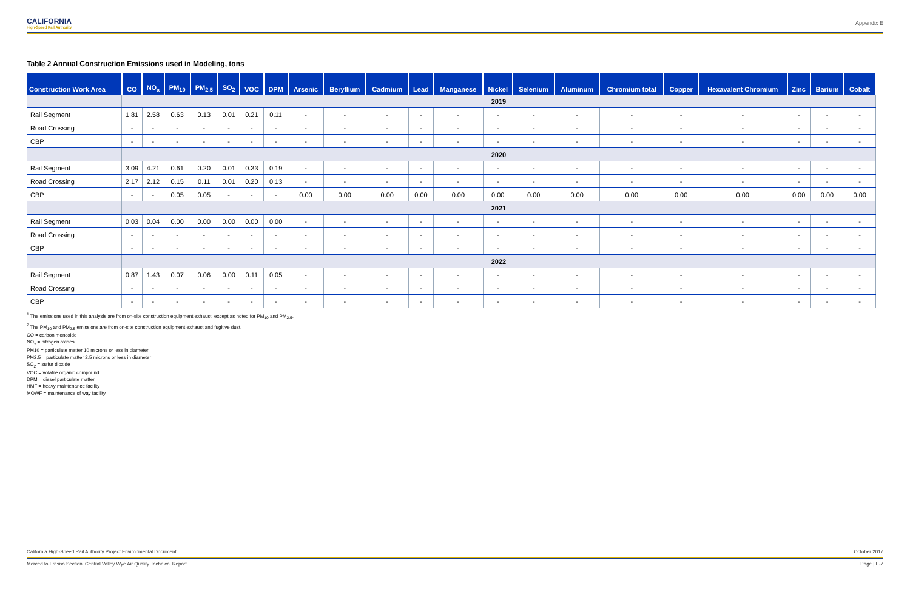CALIFORNIA
High-Speed Rail Authority
Appendix E
Table 2 Annual Construction Emissions used in Modeling, tons
| Construction Work Area | CO | NO<sub>x</sub> | PM<sub>10</sub> | PM<sub>2.5</sub> | SO<sub>2</sub> | VOC | DPM | Arsenic | Beryllium | Cadmium | Lead | Manganese | Nickel | Selenium | Aluminum | Chromium total | Copper | Hexavalent Chromium | Zinc | Barium | Cobalt |
| --- | --- | --- | --- | --- | --- | --- | --- | --- | --- | --- | --- | --- | --- | --- | --- | --- | --- | --- | --- | --- | --- |
| | 2019 | | | | | | | | | | | | | | | | | | | | |
| Rail Segment | 1.81 | 2.58 | 0.63 | 0.13 | 0.01 | 0.21 | 0.11 | - | - | - | - | - | - | - | - | - | - | - | - | - | - |
| Road Crossing | - | - | - | - | - | - | - | - | - | - | - | - | - | - | - | - | - | - | - | - | - |
| CBP | - | - | - | - | - | - | - | - | - | - | - | - | - | - | - | - | - | - | - | - | - |
| | 2020 | | | | | | | | | | | | | | | | | | | | |
| Rail Segment | 3.09 | 4.21 | 0.61 | 0.20 | 0.01 | 0.33 | 0.19 | - | - | - | - | - | - | - | - | - | - | - | - | - | - |
| Road Crossing | 2.17 | 2.12 | 0.15 | 0.11 | 0.01 | 0.20 | 0.13 | - | - | - | - | - | - | - | - | - | - | - | - | - | - |
| CBP | - | - | 0.05 | 0.05 | - | - | - | 0.00 | 0.00 | 0.00 | 0.00 | 0.00 | 0.00 | 0.00 | 0.00 | 0.00 | 0.00 | 0.00 | 0.00 | 0.00 | 0.00 |
| | 2021 | | | | | | | | | | | | | | | | | | | | |
| Rail Segment | 0.03 | 0.04 | 0.00 | 0.00 | 0.00 | 0.00 | 0.00 | - | - | - | - | - | - | - | - | - | - | - | - | - | - |
| Road Crossing | - | - | - | - | - | - | - | - | - | - | - | - | - | - | - | - | - | - | - | - | - |
| CBP | - | - | - | - | - | - | - | - | - | - | - | - | - | - | - | - | - | - | - | - | - |
| | 2022 | | | | | | | | | | | | | | | | | | | | |
| Rail Segment | 0.87 | 1.43 | 0.07 | 0.06 | 0.00 | 0.11 | 0.05 | - | - | - | - | - | - | - | - | - | - | - | - | - | - |
| Road Crossing | - | - | - | - | - | - | - | - | - | - | - | - | - | - | - | - | - | - | - | - | - |
| CBP | - | - | - | - | - | - | - | - | - | - | - | - | - | - | - | - | - | - | - | - | - |
<sup>1</sup> The emissions used in this analysis are from on-site construction equipment exhaust, except as noted for PM<sub>10</sub> and PM<sub>2.5</sub>.
<sup>2</sup> The PM<sub>10</sub> and PM<sub>2.5</sub> emissions are from on-site construction equipment exhaust and fugitive dust.
CO = carbon monoxide
NO<sub>x</sub> = nitrogen oxides
PM10 = particulate matter 10 microns or less in diameter
PM2.5 = particulate matter 2.5 microns or less in diameter
SO<sub>2</sub> = sulfur dioxide
VOC = volatile organic compound
DPM = diesel particulate matter
HMF = heavy maintenance facility
MOWF = maintenance of way facility
California High-Speed Rail Authority Project Environmental Document October 2017
Merced to Fresno Section: Central Valley Wye Air Quality Technical Report Page | E-7